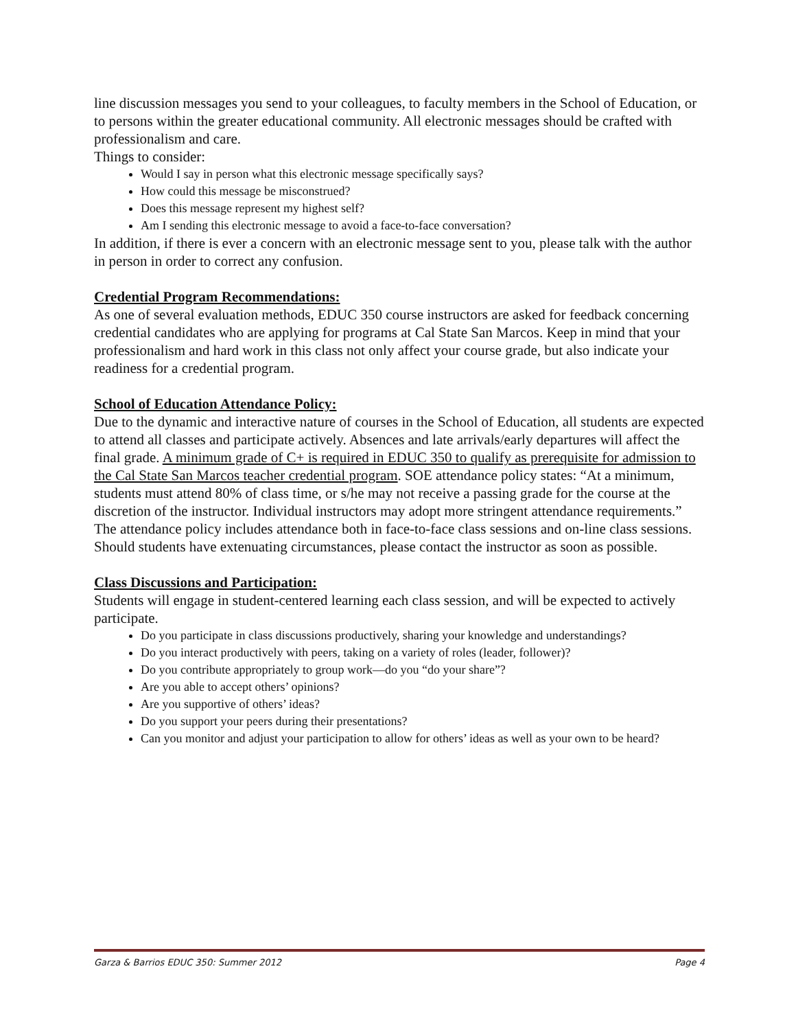line discussion messages you send to your colleagues, to faculty members in the School of Education, or to persons within the greater educational community. All electronic messages should be crafted with professionalism and care.
Things to consider:
Would I say in person what this electronic message specifically says?
How could this message be misconstrued?
Does this message represent my highest self?
Am I sending this electronic message to avoid a face-to-face conversation?
In addition, if there is ever a concern with an electronic message sent to you, please talk with the author in person in order to correct any confusion.
Credential Program Recommendations:
As one of several evaluation methods, EDUC 350 course instructors are asked for feedback concerning credential candidates who are applying for programs at Cal State San Marcos. Keep in mind that your professionalism and hard work in this class not only affect your course grade, but also indicate your readiness for a credential program.
School of Education Attendance Policy:
Due to the dynamic and interactive nature of courses in the School of Education, all students are expected to attend all classes and participate actively. Absences and late arrivals/early departures will affect the final grade. A minimum grade of C+ is required in EDUC 350 to qualify as prerequisite for admission to the Cal State San Marcos teacher credential program. SOE attendance policy states: “At a minimum, students must attend 80% of class time, or s/he may not receive a passing grade for the course at the discretion of the instructor. Individual instructors may adopt more stringent attendance requirements.” The attendance policy includes attendance both in face-to-face class sessions and on-line class sessions. Should students have extenuating circumstances, please contact the instructor as soon as possible.
Class Discussions and Participation:
Students will engage in student-centered learning each class session, and will be expected to actively participate.
Do you participate in class discussions productively, sharing your knowledge and understandings?
Do you interact productively with peers, taking on a variety of roles (leader, follower)?
Do you contribute appropriately to group work—do you “do your share”?
Are you able to accept others’ opinions?
Are you supportive of others’ ideas?
Do you support your peers during their presentations?
Can you monitor and adjust your participation to allow for others’ ideas as well as your own to be heard?
Garza & Barrios EDUC 350: Summer 2012 Page 4